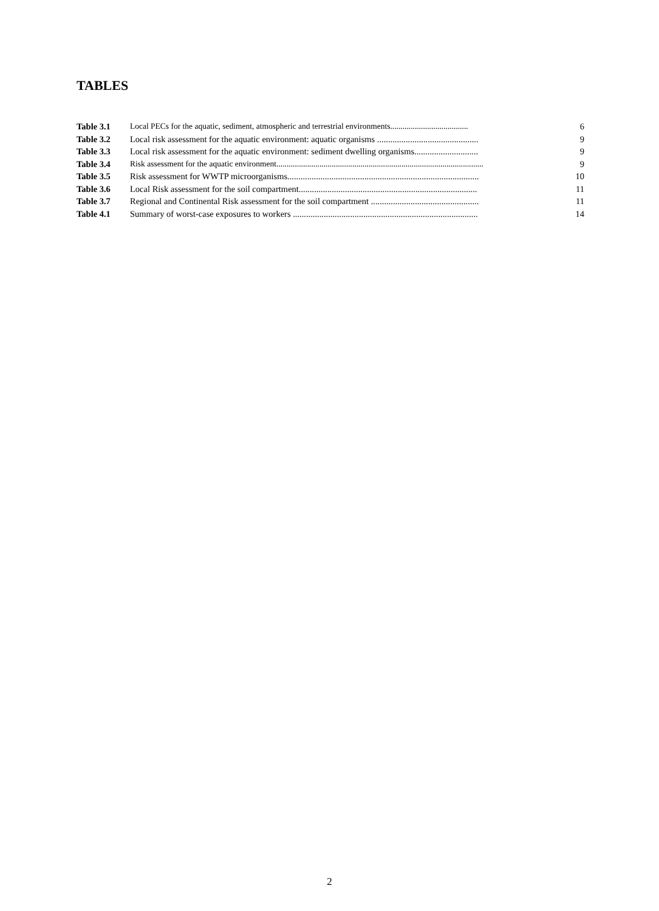TABLES
Table 3.1 Local PECs for the aquatic, sediment, atmospheric and terrestrial environments...................................... 6
Table 3.2 Local risk assessment for the aquatic environment: aquatic organisms .............................................. 9
Table 3.3 Local risk assessment for the aquatic environment: sediment dwelling organisms............................. 9
Table 3.4 Risk assessment for the aquatic environment..................................................................................................... 9
Table 3.5 Risk assessment for WWTP microorganisms....................................................................................... 10
Table 3.6 Local Risk assessment for the soil compartment................................................................................. 11
Table 3.7 Regional and Continental Risk assessment for the soil compartment ................................................. 11
Table 4.1 Summary of worst-case exposures to workers .................................................................................... 14
2